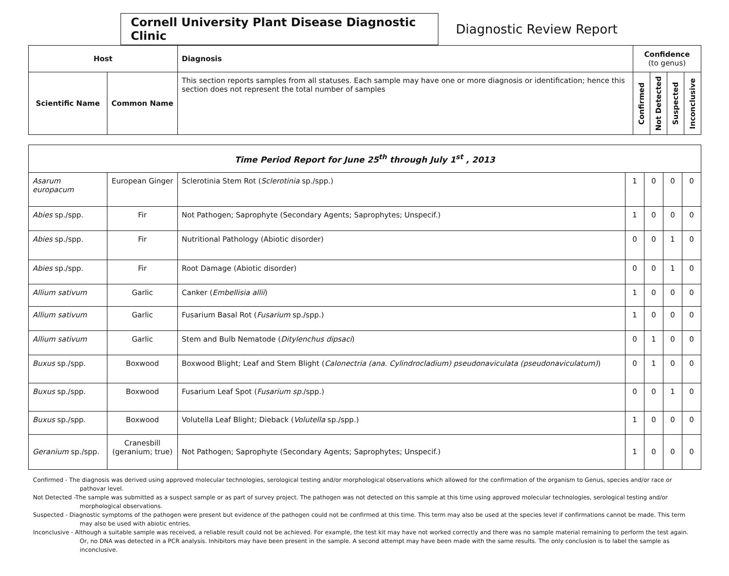Cornell University Plant Disease Diagnostic Clinic
Diagnostic Review Report
| Host | | Diagnosis | Confidence (to genus) | | | |
| --- | --- | --- | --- | --- | --- | --- |
| Scientific Name | Common Name | This section reports samples from all statuses. Each sample may have one or more diagnosis or identification; hence this section does not represent the total number of samples | Confirmed | Not Detected | Suspected | Inconclusive |
| Time Period Report for June 25<sup>th</sup> through July 1<sup>st</sup> , 2013 | | | | | | |
| --- | --- | --- | --- | --- | --- | --- |
| Asarum europacum | European Ginger | Sclerotinia Stem Rot ( Sclerotinia sp./spp.) | 1 | 0 | 0 | 0 |
| Abies sp./spp. | Fir | Not Pathogen; Saprophyte (Secondary Agents; Saprophytes; Unspecif.) | 1 | 0 | 0 | 0 |
| Abies sp./spp. | Fir | Nutritional Pathology (Abiotic disorder) | 0 | 0 | 1 | 0 |
| Abies sp./spp. | Fir | Root Damage (Abiotic disorder) | 0 | 0 | 1 | 0 |
| Allium sativum | Garlic | Canker ( Embellisia allii ) | 1 | 0 | 0 | 0 |
| Allium sativum | Garlic | Fusarium Basal Rot ( Fusarium sp./spp.) | 1 | 0 | 0 | 0 |
| Allium sativum | Garlic | Stem and Bulb Nematode ( Ditylenchus dipsaci ) | 0 | 1 | 0 | 0 |
| Buxus sp./spp. | Boxwood | Boxwood Blight; Leaf and Stem Blight ( Calonectria (ana. Cylindrocladium) pseudonaviculata (pseudonaviculatum) ) | 0 | 1 | 0 | 0 |
| Buxus sp./spp. | Boxwood | Fusarium Leaf Spot ( Fusarium sp. /spp.) | 0 | 0 | 1 | 0 |
| Buxus sp./spp. | Boxwood | Volutella Leaf Blight; Dieback ( Volutella sp./spp.) | 1 | 0 | 0 | 0 |
| Geranium sp./spp. | Cranesbill (geranium; true) | Not Pathogen; Saprophyte (Secondary Agents; Saprophytes; Unspecif.) | 1 | 0 | 0 | 0 |
Confirmed - The diagnosis was derived using approved molecular technologies, serological testing and/or morphological observations which allowed for the confirmation of the organism to Genus, species and/or race or pathovar level.
Not Detected -The sample was submitted as a suspect sample or as part of survey project. The pathogen was not detected on this sample at this time using approved molecular technologies, serological testing and/or morphological observations.
Suspected - Diagnostic symptoms of the pathogen were present but evidence of the pathogen could not be confirmed at this time. This term may also be used at the species level if confirmations cannot be made. This term may also be used with abiotic entries.
Inconclusive - Although a suitable sample was received, a reliable result could not be achieved. For example, the test kit may have not worked correctly and there was no sample material remaining to perform the test again. Or, no DNA was detected in a PCR analysis. Inhibitors may have been present in the sample. A second attempt may have been made with the same results. The only conclusion is to label the sample as inconclusive.